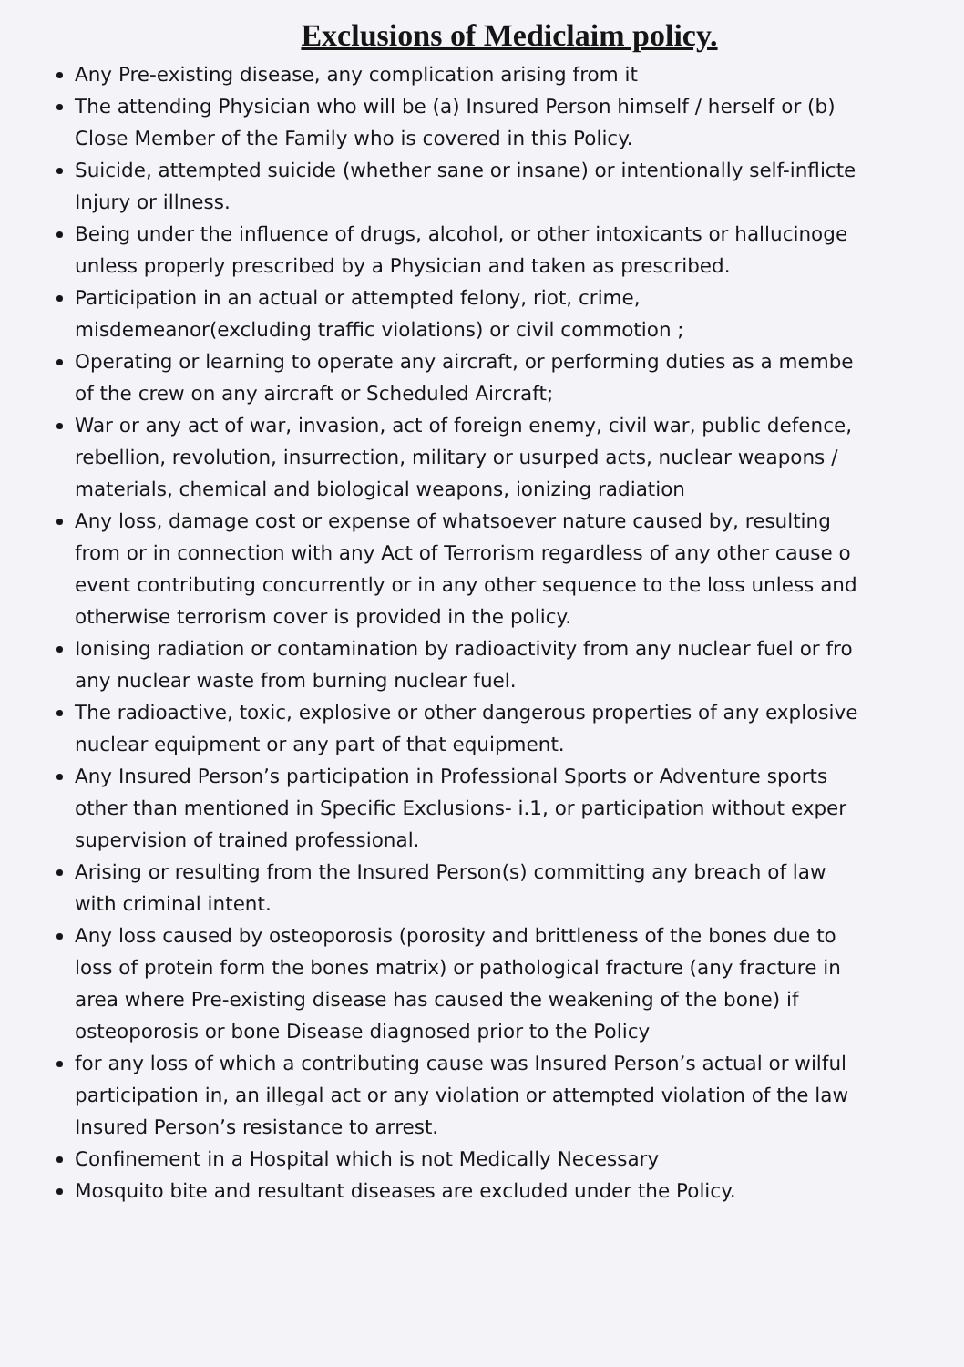Exclusions of Mediclaim policy.
Any Pre-existing disease, any complication arising from it
The attending Physician who will be (a) Insured Person himself / herself or (b)
Close Member of the Family who is covered in this Policy.
Suicide, attempted suicide (whether sane or insane) or intentionally self-inflicte
Injury or illness.
Being under the influence of drugs, alcohol, or other intoxicants or hallucinoge
unless properly prescribed by a Physician and taken as prescribed.
Participation in an actual or attempted felony, riot, crime,
misdemeanor(excluding traffic violations) or civil commotion ;
Operating or learning to operate any aircraft, or performing duties as a membe
of the crew on any aircraft or Scheduled Aircraft;
War or any act of war, invasion, act of foreign enemy, civil war, public defence,
rebellion, revolution, insurrection, military or usurped acts, nuclear weapons /
materials, chemical and biological weapons, ionizing radiation
Any loss, damage cost or expense of whatsoever nature caused by, resulting
from or in connection with any Act of Terrorism regardless of any other cause o
event contributing concurrently or in any other sequence to the loss unless and
otherwise terrorism cover is provided in the policy.
Ionising radiation or contamination by radioactivity from any nuclear fuel or fro
any nuclear waste from burning nuclear fuel.
The radioactive, toxic, explosive or other dangerous properties of any explosive
nuclear equipment or any part of that equipment.
Any Insured Person’s participation in Professional Sports or Adventure sports
other than mentioned in Specific Exclusions- i.1, or participation without exper
supervision of trained professional.
Arising or resulting from the Insured Person(s) committing any breach of law
with criminal intent.
Any loss caused by osteoporosis (porosity and brittleness of the bones due to
loss of protein form the bones matrix) or pathological fracture (any fracture in
area where Pre-existing disease has caused the weakening of the bone) if
osteoporosis or bone Disease diagnosed prior to the Policy
for any loss of which a contributing cause was Insured Person’s actual or wilful
participation in, an illegal act or any violation or attempted violation of the law
Insured Person’s resistance to arrest.
Confinement in a Hospital which is not Medically Necessary
Mosquito bite and resultant diseases are excluded under the Policy.